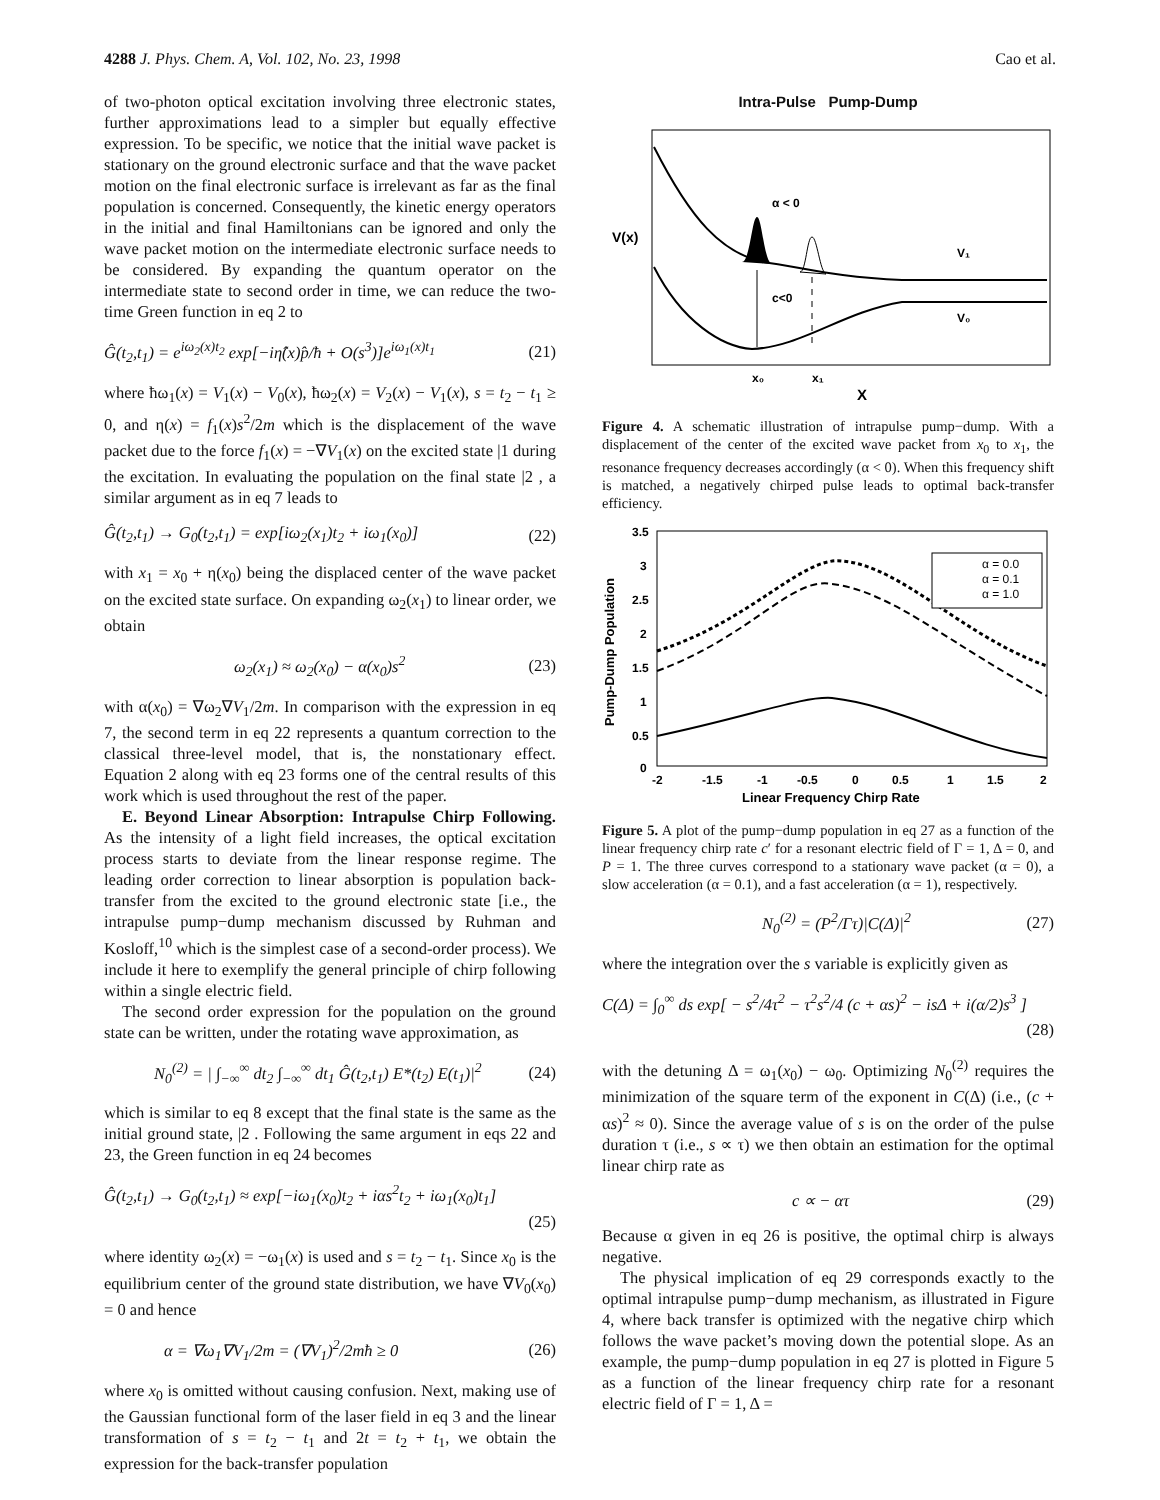4288 J. Phys. Chem. A, Vol. 102, No. 23, 1998
Cao et al.
of two-photon optical excitation involving three electronic states, further approximations lead to a simpler but equally effective expression. To be specific, we notice that the initial wave packet is stationary on the ground electronic surface and that the wave packet motion on the final electronic surface is irrelevant as far as the final population is concerned. Consequently, the kinetic energy operators in the initial and final Hamiltonians can be ignored and only the wave packet motion on the intermediate electronic surface needs to be considered. By expanding the quantum operator on the intermediate state to second order in time, we can reduce the two-time Green function in eq 2 to
Ĝ(t<sub>2</sub>,t<sub>1</sub>) = e<sup>iω<sub>2</sub>(x)t<sub>2</sub></sup> exp[−iη̂(x)p̂/ħ + O(s<sup>3</sup>)]e<sup>iω<sub>1</sub>(x)t<sub>1</sub></sup> (21)
where ħω<sub>1</sub>(x) = V<sub>1</sub>(x) − V<sub>0</sub>(x), ħω<sub>2</sub>(x) = V<sub>2</sub>(x) − V<sub>1</sub>(x), s = t<sub>2</sub> − t<sub>1</sub> ≥ 0, and η(x) = f<sub>1</sub>(x)s<sup>2</sup>/2m which is the displacement of the wave packet due to the force f<sub>1</sub>(x) = −∇V<sub>1</sub>(x) on the excited state |1 during the excitation. In evaluating the population on the final state |2 , a similar argument as in eq 7 leads to
Ĝ(t<sub>2</sub>,t<sub>1</sub>) → G<sub>0</sub>(t<sub>2</sub>,t<sub>1</sub>) = exp[iω<sub>2</sub>(x<sub>1</sub>)t<sub>2</sub> + iω<sub>1</sub>(x<sub>0</sub>)] (22)
with x<sub>1</sub> = x<sub>0</sub> + η(x<sub>0</sub>) being the displaced center of the wave packet on the excited state surface. On expanding ω<sub>2</sub>(x<sub>1</sub>) to linear order, we obtain
ω<sub>2</sub>(x<sub>1</sub>) ≈ ω<sub>2</sub>(x<sub>0</sub>) − α(x<sub>0</sub>)s<sup>2</sup> (23)
with α(x<sub>0</sub>) = ∇ω<sub>2</sub>∇V<sub>1</sub>/2m. In comparison with the expression in eq 7, the second term in eq 22 represents a quantum correction to the classical three-level model, that is, the nonstationary effect. Equation 2 along with eq 23 forms one of the central results of this work which is used throughout the rest of the paper.
E. Beyond Linear Absorption: Intrapulse Chirp Following. As the intensity of a light field increases, the optical excitation process starts to deviate from the linear response regime. The leading order correction to linear absorption is population back-transfer from the excited to the ground electronic state [i.e., the intrapulse pump−dump mechanism discussed by Ruhman and Kosloff,<sup>10</sup> which is the simplest case of a second-order process). We include it here to exemplify the general principle of chirp following within a single electric field.
The second order expression for the population on the ground state can be written, under the rotating wave approximation, as
N<sub>0</sub><sup>(2)</sup> = | ∫<sub>−∞</sub><sup>∞</sup> dt<sub>2</sub> ∫<sub>−∞</sub><sup>∞</sup> dt<sub>1</sub> Ĝ(t<sub>2</sub>,t<sub>1</sub>) E*(t<sub>2</sub>) E(t<sub>1</sub>)|<sup>2</sup> (24)
which is similar to eq 8 except that the final state is the same as the initial ground state, |2 . Following the same argument in eqs 22 and 23, the Green function in eq 24 becomes
Ĝ(t<sub>2</sub>,t<sub>1</sub>) → G<sub>0</sub>(t<sub>2</sub>,t<sub>1</sub>) ≈ exp[−iω<sub>1</sub>(x<sub>0</sub>)t<sub>2</sub> + iαs<sup>2</sup>t<sub>2</sub> + iω<sub>1</sub>(x<sub>0</sub>)t<sub>1</sub>]
(25)
where identity ω<sub>2</sub>(x) = −ω<sub>1</sub>(x) is used and s = t<sub>2</sub> − t<sub>1</sub>. Since x<sub>0</sub> is the equilibrium center of the ground state distribution, we have ∇V<sub>0</sub>(x<sub>0</sub>) = 0 and hence
α = ∇ω<sub>1</sub>∇V<sub>1</sub>/2m = (∇V<sub>1</sub>)<sup>2</sup>/2mħ ≥ 0 (26)
where x<sub>0</sub> is omitted without causing confusion. Next, making use of the Gaussian functional form of the laser field in eq 3 and the linear transformation of s = t<sub>2</sub> − t<sub>1</sub> and 2t = t<sub>2</sub> + t<sub>1</sub>, we obtain the expression for the back-transfer population
Intra-Pulse Pump-Dump
α < 0
c<0
V₁
V₀
V(x)
x₀
x₁
X
Figure 4. A schematic illustration of intrapulse pump−dump. With a displacement of the center of the excited wave packet from x<sub>0</sub> to x<sub>1</sub>, the resonance frequency decreases accordingly (α < 0). When this frequency shift is matched, a negatively chirped pulse leads to optimal back-transfer efficiency.
3.5
3
2.5
2
1.5
1
0.5
0
-2
-1.5
-1
-0.5
0
0.5
1
1.5
2
Linear Frequency Chirp Rate
Pump-Dump Population
α = 0.0
α = 0.1
α = 1.0
Figure 5. A plot of the pump−dump population in eq 27 as a function of the linear frequency chirp rate c′ for a resonant electric field of Γ = 1, Δ = 0, and P = 1. The three curves correspond to a stationary wave packet (α = 0), a slow acceleration (α = 0.1), and a fast acceleration (α = 1), respectively.
N<sub>0</sub><sup>(2)</sup> = (P<sup>2</sup>/Γτ)|C(Δ)|<sup>2</sup> (27)
where the integration over the s variable is explicitly given as
C(Δ) = ∫<sub>0</sub><sup>∞</sup> ds exp[ − s<sup>2</sup>/4τ<sup>2</sup> − τ<sup>2</sup>s<sup>2</sup>/4 (c + αs)<sup>2</sup> − isΔ + i(α/2)s<sup>3</sup> ]
(28)
with the detuning Δ = ω<sub>1</sub>(x<sub>0</sub>) − ω<sub>0</sub>. Optimizing N<sub>0</sub><sup>(2)</sup> requires the minimization of the square term of the exponent in C(Δ) (i.e., (c + αs)<sup>2</sup> ≈ 0). Since the average value of s is on the order of the pulse duration τ (i.e., s ∝ τ) we then obtain an estimation for the optimal linear chirp rate as
c ∝ − ατ (29)
Because α given in eq 26 is positive, the optimal chirp is always negative.
The physical implication of eq 29 corresponds exactly to the optimal intrapulse pump−dump mechanism, as illustrated in Figure 4, where back transfer is optimized with the negative chirp which follows the wave packet’s moving down the potential slope. As an example, the pump−dump population in eq 27 is plotted in Figure 5 as a function of the linear frequency chirp rate for a resonant electric field of Γ = 1, Δ =